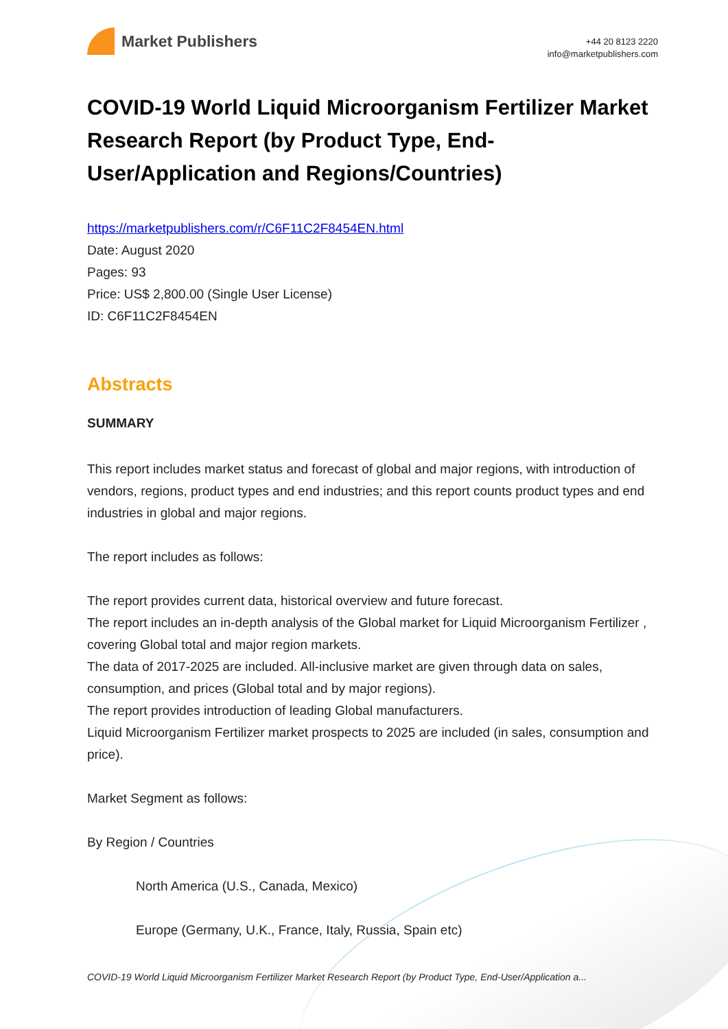Market Publishers
+44 20 8123 2220
info@marketpublishers.com
COVID-19 World Liquid Microorganism Fertilizer Market Research Report (by Product Type, End-User/Application and Regions/Countries)
https://marketpublishers.com/r/C6F11C2F8454EN.html
Date: August 2020
Pages: 93
Price: US$ 2,800.00 (Single User License)
ID: C6F11C2F8454EN
Abstracts
SUMMARY
This report includes market status and forecast of global and major regions, with introduction of vendors, regions, product types and end industries; and this report counts product types and end industries in global and major regions.
The report includes as follows:
The report provides current data, historical overview and future forecast.
The report includes an in-depth analysis of the Global market for Liquid Microorganism Fertilizer , covering Global total and major region markets.
The data of 2017-2025 are included. All-inclusive market are given through data on sales, consumption, and prices (Global total and by major regions).
The report provides introduction of leading Global manufacturers.
Liquid Microorganism Fertilizer market prospects to 2025 are included (in sales, consumption and price).
Market Segment as follows:
By Region / Countries
North America (U.S., Canada, Mexico)
Europe (Germany, U.K., France, Italy, Russia, Spain etc)
COVID-19 World Liquid Microorganism Fertilizer Market Research Report (by Product Type, End-User/Application a...